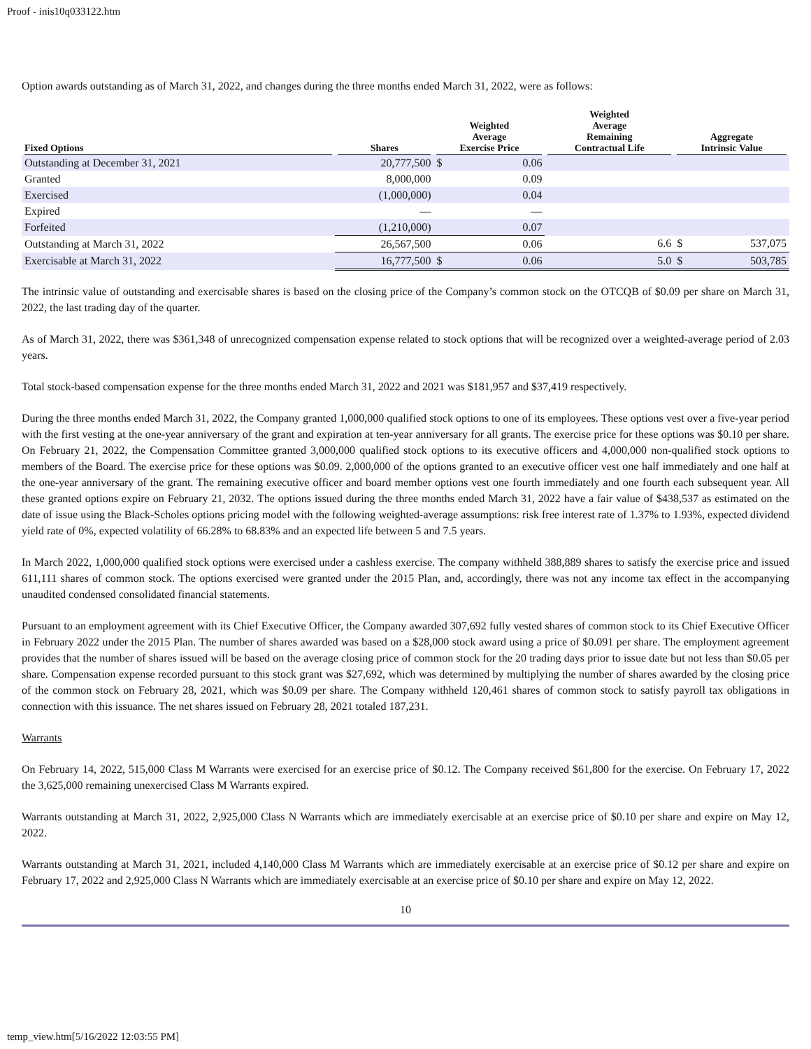Proof - inis10q033122.htm
Option awards outstanding as of March 31, 2022, and changes during the three months ended March 31, 2022, were as follows:
| Fixed Options | Shares | Weighted Average Exercise Price | | Weighted Average Remaining Contractual Life | Aggregate Intrinsic Value | |
| --- | --- | --- | --- | --- | --- | --- |
| Outstanding at December 31, 2021 | 20,777,500 | $ | 0.06 | | | |
| Granted | 8,000,000 | | 0.09 | | | |
| Exercised | (1,000,000) | | 0.04 | | | |
| Expired | — | | — | | | |
| Forfeited | (1,210,000) | | 0.07 | | | |
| Outstanding at March 31, 2022 | 26,567,500 | | 0.06 | 6.6 | $ | 537,075 |
| Exercisable at March 31, 2022 | 16,777,500 | $ | 0.06 | 5.0 | $ | 503,785 |
The intrinsic value of outstanding and exercisable shares is based on the closing price of the Company’s common stock on the OTCQB of $0.09 per share on March 31, 2022, the last trading day of the quarter.
As of March 31, 2022, there was $361,348 of unrecognized compensation expense related to stock options that will be recognized over a weighted-average period of 2.03 years.
Total stock-based compensation expense for the three months ended March 31, 2022 and 2021 was $181,957 and $37,419 respectively.
During the three months ended March 31, 2022, the Company granted 1,000,000 qualified stock options to one of its employees. These options vest over a five-year period with the first vesting at the one-year anniversary of the grant and expiration at ten-year anniversary for all grants. The exercise price for these options was $0.10 per share. On February 21, 2022, the Compensation Committee granted 3,000,000 qualified stock options to its executive officers and 4,000,000 non-qualified stock options to members of the Board. The exercise price for these options was $0.09. 2,000,000 of the options granted to an executive officer vest one half immediately and one half at the one-year anniversary of the grant. The remaining executive officer and board member options vest one fourth immediately and one fourth each subsequent year. All these granted options expire on February 21, 2032. The options issued during the three months ended March 31, 2022 have a fair value of $438,537 as estimated on the date of issue using the Black-Scholes options pricing model with the following weighted-average assumptions: risk free interest rate of 1.37% to 1.93%, expected dividend yield rate of 0%, expected volatility of 66.28% to 68.83% and an expected life between 5 and 7.5 years.
In March 2022, 1,000,000 qualified stock options were exercised under a cashless exercise. The company withheld 388,889 shares to satisfy the exercise price and issued 611,111 shares of common stock. The options exercised were granted under the 2015 Plan, and, accordingly, there was not any income tax effect in the accompanying unaudited condensed consolidated financial statements.
Pursuant to an employment agreement with its Chief Executive Officer, the Company awarded 307,692 fully vested shares of common stock to its Chief Executive Officer in February 2022 under the 2015 Plan. The number of shares awarded was based on a $28,000 stock award using a price of $0.091 per share. The employment agreement provides that the number of shares issued will be based on the average closing price of common stock for the 20 trading days prior to issue date but not less than $0.05 per share. Compensation expense recorded pursuant to this stock grant was $27,692, which was determined by multiplying the number of shares awarded by the closing price of the common stock on February 28, 2021, which was $0.09 per share. The Company withheld 120,461 shares of common stock to satisfy payroll tax obligations in connection with this issuance. The net shares issued on February 28, 2021 totaled 187,231.
Warrants
On February 14, 2022, 515,000 Class M Warrants were exercised for an exercise price of $0.12. The Company received $61,800 for the exercise. On February 17, 2022 the 3,625,000 remaining unexercised Class M Warrants expired.
Warrants outstanding at March 31, 2022, 2,925,000 Class N Warrants which are immediately exercisable at an exercise price of $0.10 per share and expire on May 12, 2022.
Warrants outstanding at March 31, 2021, included 4,140,000 Class M Warrants which are immediately exercisable at an exercise price of $0.12 per share and expire on February 17, 2022 and 2,925,000 Class N Warrants which are immediately exercisable at an exercise price of $0.10 per share and expire on May 12, 2022.
10
temp_view.htm[5/16/2022 12:03:55 PM]